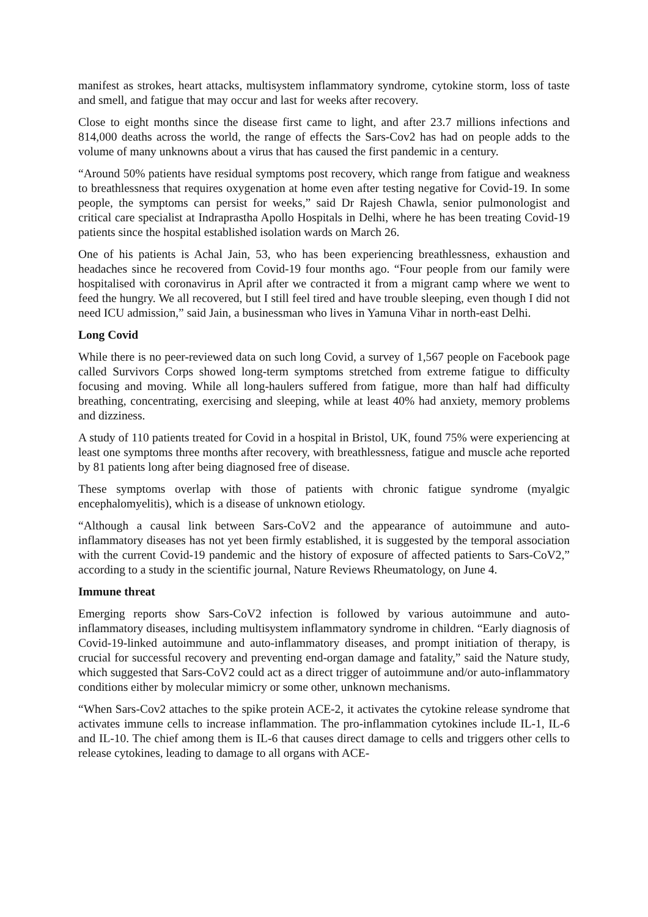manifest as strokes, heart attacks, multisystem inflammatory syndrome, cytokine storm, loss of taste and smell, and fatigue that may occur and last for weeks after recovery.
Close to eight months since the disease first came to light, and after 23.7 millions infections and 814,000 deaths across the world, the range of effects the Sars-Cov2 has had on people adds to the volume of many unknowns about a virus that has caused the first pandemic in a century.
“Around 50% patients have residual symptoms post recovery, which range from fatigue and weakness to breathlessness that requires oxygenation at home even after testing negative for Covid-19. In some people, the symptoms can persist for weeks,” said Dr Rajesh Chawla, senior pulmonologist and critical care specialist at Indraprastha Apollo Hospitals in Delhi, where he has been treating Covid-19 patients since the hospital established isolation wards on March 26.
One of his patients is Achal Jain, 53, who has been experiencing breathlessness, exhaustion and headaches since he recovered from Covid-19 four months ago. “Four people from our family were hospitalised with coronavirus in April after we contracted it from a migrant camp where we went to feed the hungry. We all recovered, but I still feel tired and have trouble sleeping, even though I did not need ICU admission,” said Jain, a businessman who lives in Yamuna Vihar in north-east Delhi.
Long Covid
While there is no peer-reviewed data on such long Covid, a survey of 1,567 people on Facebook page called Survivors Corps showed long-term symptoms stretched from extreme fatigue to difficulty focusing and moving. While all long-haulers suffered from fatigue, more than half had difficulty breathing, concentrating, exercising and sleeping, while at least 40% had anxiety, memory problems and dizziness.
A study of 110 patients treated for Covid in a hospital in Bristol, UK, found 75% were experiencing at least one symptoms three months after recovery, with breathlessness, fatigue and muscle ache reported by 81 patients long after being diagnosed free of disease.
These symptoms overlap with those of patients with chronic fatigue syndrome (myalgic encephalomyelitis), which is a disease of unknown etiology.
“Although a causal link between Sars-CoV2 and the appearance of autoimmune and auto-inflammatory diseases has not yet been firmly established, it is suggested by the temporal association with the current Covid-19 pandemic and the history of exposure of affected patients to Sars-CoV2,” according to a study in the scientific journal, Nature Reviews Rheumatology, on June 4.
Immune threat
Emerging reports show Sars-CoV2 infection is followed by various autoimmune and auto-inflammatory diseases, including multisystem inflammatory syndrome in children. “Early diagnosis of Covid-19-linked autoimmune and auto-inflammatory diseases, and prompt initiation of therapy, is crucial for successful recovery and preventing end-organ damage and fatality,” said the Nature study, which suggested that Sars-CoV2 could act as a direct trigger of autoimmune and/or auto-inflammatory conditions either by molecular mimicry or some other, unknown mechanisms.
“When Sars-Cov2 attaches to the spike protein ACE-2, it activates the cytokine release syndrome that activates immune cells to increase inflammation. The pro-inflammation cytokines include IL-1, IL-6 and IL-10. The chief among them is IL-6 that causes direct damage to cells and triggers other cells to release cytokines, leading to damage to all organs with ACE-